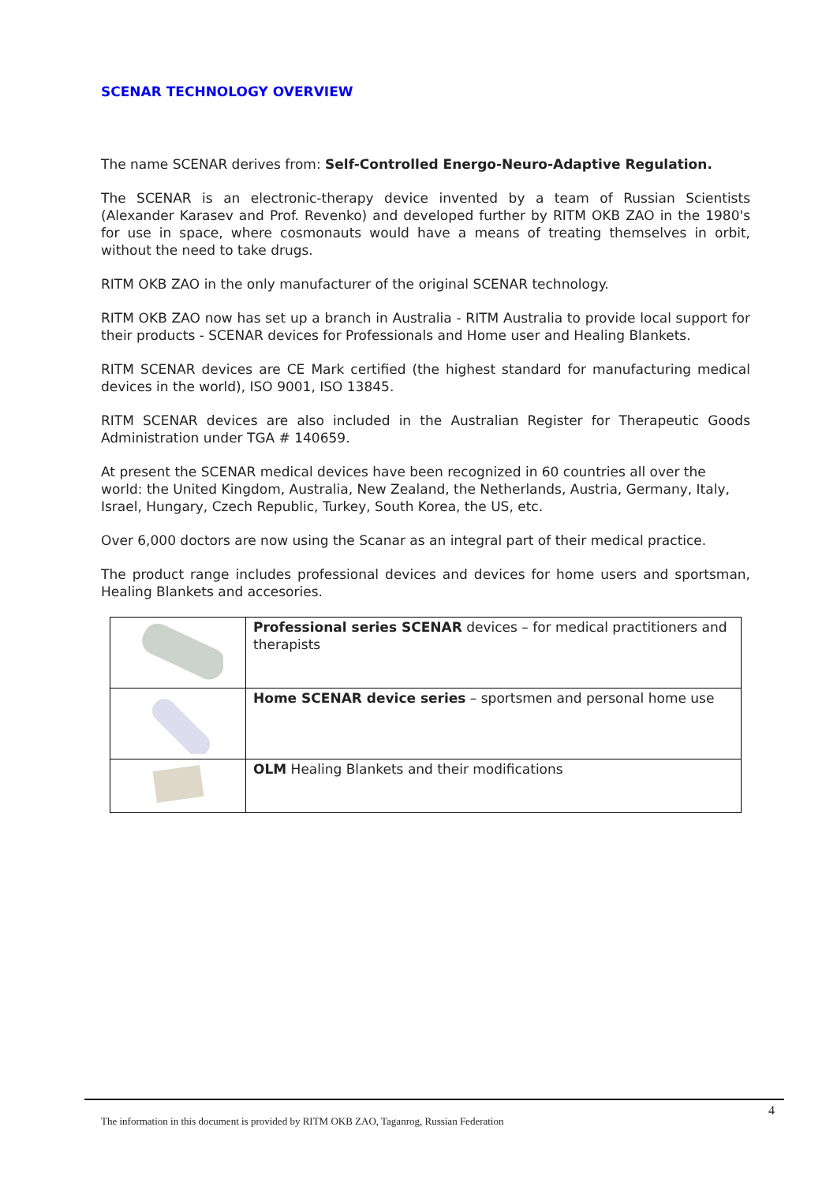SCENAR TECHNOLOGY OVERVIEW
The name SCENAR derives from: Self-Controlled Energo-Neuro-Adaptive Regulation.
The SCENAR is an electronic-therapy device invented by a team of Russian Scientists (Alexander Karasev and Prof. Revenko) and developed further by RITM OKB ZAO in the 1980's for use in space, where cosmonauts would have a means of treating themselves in orbit, without the need to take drugs.
RITM OKB ZAO in the only manufacturer of the original SCENAR technology.
RITM OKB ZAO now has set up a branch in Australia - RITM Australia to provide local support for their products - SCENAR devices for Professionals and Home user and Healing Blankets.
RITM SCENAR devices are CE Mark certified (the highest standard for manufacturing medical devices in the world), ISO 9001, ISO 13845.
RITM SCENAR devices are also included in the Australian Register for Therapeutic Goods Administration under TGA # 140659.
At present the SCENAR medical devices have been recognized in 60 countries all over the world: the United Kingdom, Australia, New Zealand, the Netherlands, Austria, Germany, Italy, Israel, Hungary, Czech Republic, Turkey, South Korea, the US, etc.
Over 6,000 doctors are now using the Scanar as an integral part of their medical practice.
The product range includes professional devices and devices for home users and sportsman, Healing Blankets and accesories.
| | Professional series SCENAR devices – for medical practitioners and therapists |
| | Home SCENAR device series – sportsmen and personal home use |
| | OLM Healing Blankets and their modifications |
4
The information in this document is provided by RITM OKB ZAO, Taganrog, Russian Federation